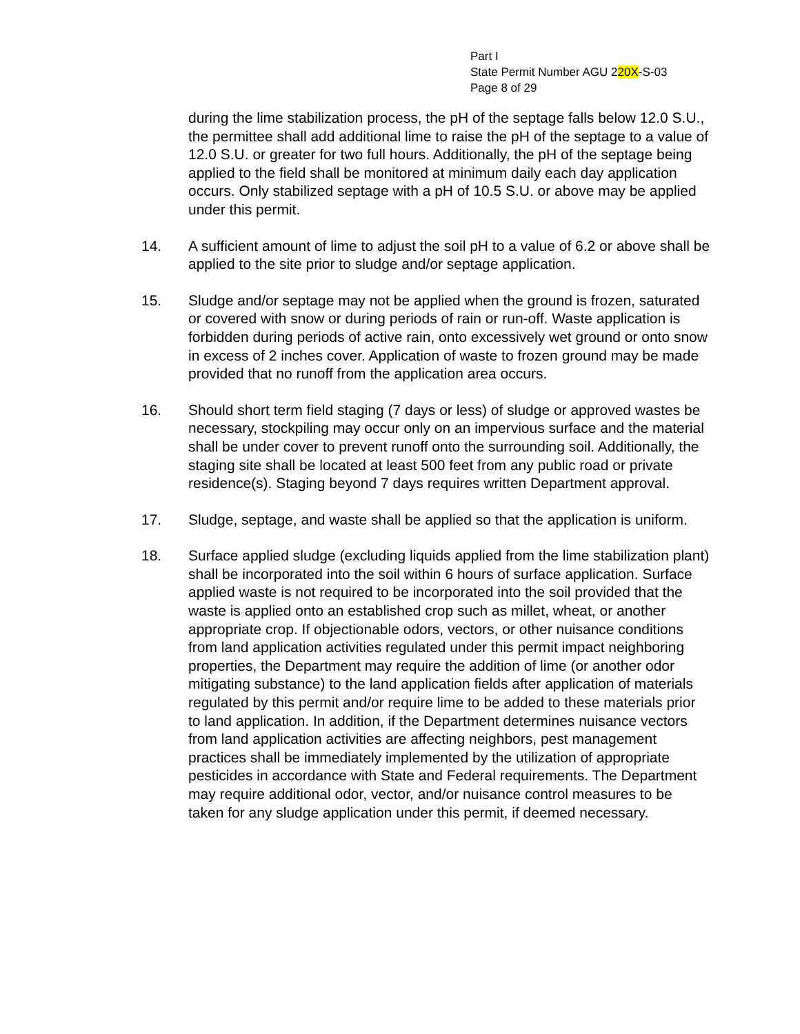Part I
State Permit Number AGU 220X-S-03
Page 8 of 29
during the lime stabilization process, the pH of the septage falls below 12.0 S.U., the permittee shall add additional lime to raise the pH of the septage to a value of 12.0 S.U. or greater for two full hours. Additionally, the pH of the septage being applied to the field shall be monitored at minimum daily each day application occurs. Only stabilized septage with a pH of 10.5 S.U. or above may be applied under this permit.
14. A sufficient amount of lime to adjust the soil pH to a value of 6.2 or above shall be applied to the site prior to sludge and/or septage application.
15. Sludge and/or septage may not be applied when the ground is frozen, saturated or covered with snow or during periods of rain or run-off. Waste application is forbidden during periods of active rain, onto excessively wet ground or onto snow in excess of 2 inches cover. Application of waste to frozen ground may be made provided that no runoff from the application area occurs.
16. Should short term field staging (7 days or less) of sludge or approved wastes be necessary, stockpiling may occur only on an impervious surface and the material shall be under cover to prevent runoff onto the surrounding soil. Additionally, the staging site shall be located at least 500 feet from any public road or private residence(s). Staging beyond 7 days requires written Department approval.
17. Sludge, septage, and waste shall be applied so that the application is uniform.
18. Surface applied sludge (excluding liquids applied from the lime stabilization plant) shall be incorporated into the soil within 6 hours of surface application. Surface applied waste is not required to be incorporated into the soil provided that the waste is applied onto an established crop such as millet, wheat, or another appropriate crop. If objectionable odors, vectors, or other nuisance conditions from land application activities regulated under this permit impact neighboring properties, the Department may require the addition of lime (or another odor mitigating substance) to the land application fields after application of materials regulated by this permit and/or require lime to be added to these materials prior to land application. In addition, if the Department determines nuisance vectors from land application activities are affecting neighbors, pest management practices shall be immediately implemented by the utilization of appropriate pesticides in accordance with State and Federal requirements. The Department may require additional odor, vector, and/or nuisance control measures to be taken for any sludge application under this permit, if deemed necessary.